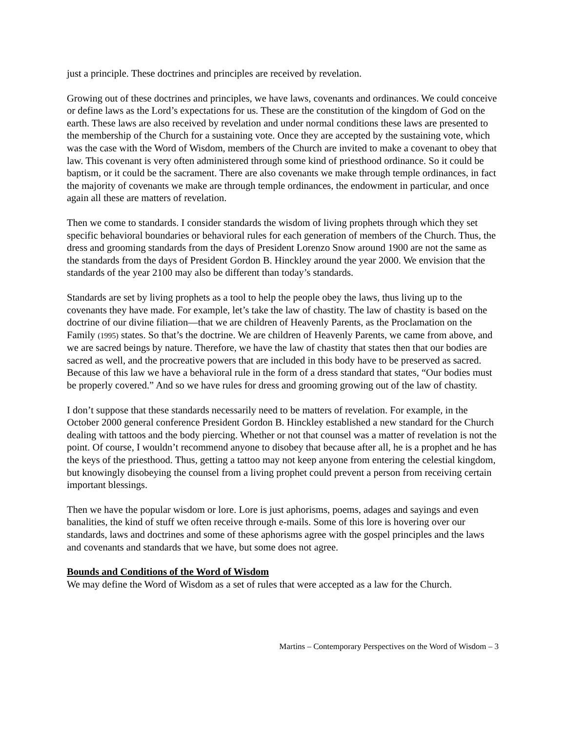just a principle. These doctrines and principles are received by revelation.
Growing out of these doctrines and principles, we have laws, covenants and ordinances. We could conceive or define laws as the Lord’s expectations for us. These are the constitution of the kingdom of God on the earth. These laws are also received by revelation and under normal conditions these laws are presented to the membership of the Church for a sustaining vote. Once they are accepted by the sustaining vote, which was the case with the Word of Wisdom, members of the Church are invited to make a covenant to obey that law. This covenant is very often administered through some kind of priesthood ordinance. So it could be baptism, or it could be the sacrament. There are also covenants we make through temple ordinances, in fact the majority of covenants we make are through temple ordinances, the endowment in particular, and once again all these are matters of revelation.
Then we come to standards. I consider standards the wisdom of living prophets through which they set specific behavioral boundaries or behavioral rules for each generation of members of the Church. Thus, the dress and grooming standards from the days of President Lorenzo Snow around 1900 are not the same as the standards from the days of President Gordon B. Hinckley around the year 2000. We envision that the standards of the year 2100 may also be different than today’s standards.
Standards are set by living prophets as a tool to help the people obey the laws, thus living up to the covenants they have made. For example, let’s take the law of chastity. The law of chastity is based on the doctrine of our divine filiation—that we are children of Heavenly Parents, as the Proclamation on the Family (1995) states. So that’s the doctrine. We are children of Heavenly Parents, we came from above, and we are sacred beings by nature. Therefore, we have the law of chastity that states then that our bodies are sacred as well, and the procreative powers that are included in this body have to be preserved as sacred. Because of this law we have a behavioral rule in the form of a dress standard that states, “Our bodies must be properly covered.” And so we have rules for dress and grooming growing out of the law of chastity.
I don’t suppose that these standards necessarily need to be matters of revelation. For example, in the October 2000 general conference President Gordon B. Hinckley established a new standard for the Church dealing with tattoos and the body piercing. Whether or not that counsel was a matter of revelation is not the point. Of course, I wouldn’t recommend anyone to disobey that because after all, he is a prophet and he has the keys of the priesthood. Thus, getting a tattoo may not keep anyone from entering the celestial kingdom, but knowingly disobeying the counsel from a living prophet could prevent a person from receiving certain important blessings.
Then we have the popular wisdom or lore. Lore is just aphorisms, poems, adages and sayings and even banalities, the kind of stuff we often receive through e-mails. Some of this lore is hovering over our standards, laws and doctrines and some of these aphorisms agree with the gospel principles and the laws and covenants and standards that we have, but some does not agree.
Bounds and Conditions of the Word of Wisdom
We may define the Word of Wisdom as a set of rules that were accepted as a law for the Church.
Martins – Contemporary Perspectives on the Word of Wisdom – 3